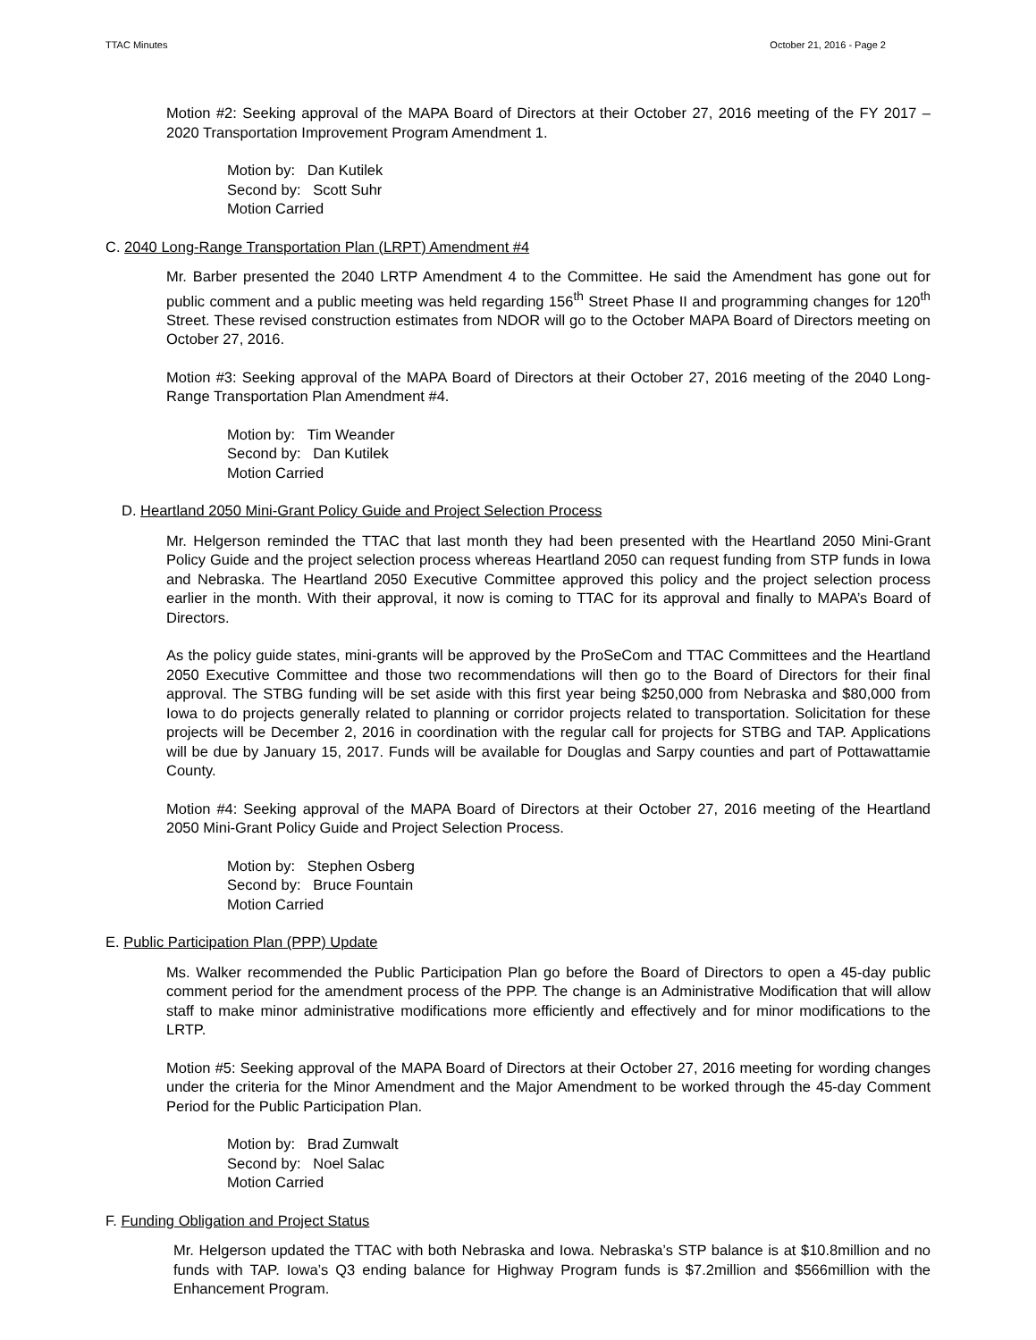TTAC Minutes October 21, 2016 - Page 2
Motion #2: Seeking approval of the MAPA Board of Directors at their October 27, 2016 meeting of the FY 2017 – 2020 Transportation Improvement Program Amendment 1.
Motion by: Dan Kutilek
Second by: Scott Suhr
Motion Carried
C. 2040 Long-Range Transportation Plan (LRPT) Amendment #4
Mr. Barber presented the 2040 LRTP Amendment 4 to the Committee. He said the Amendment has gone out for public comment and a public meeting was held regarding 156<sup>th</sup> Street Phase II and programming changes for 120<sup>th</sup> Street. These revised construction estimates from NDOR will go to the October MAPA Board of Directors meeting on October 27, 2016.
Motion #3: Seeking approval of the MAPA Board of Directors at their October 27, 2016 meeting of the 2040 Long-Range Transportation Plan Amendment #4.
Motion by: Tim Weander
Second by: Dan Kutilek
Motion Carried
D. Heartland 2050 Mini-Grant Policy Guide and Project Selection Process
Mr. Helgerson reminded the TTAC that last month they had been presented with the Heartland 2050 Mini-Grant Policy Guide and the project selection process whereas Heartland 2050 can request funding from STP funds in Iowa and Nebraska. The Heartland 2050 Executive Committee approved this policy and the project selection process earlier in the month. With their approval, it now is coming to TTAC for its approval and finally to MAPA’s Board of Directors.
As the policy guide states, mini-grants will be approved by the ProSeCom and TTAC Committees and the Heartland 2050 Executive Committee and those two recommendations will then go to the Board of Directors for their final approval. The STBG funding will be set aside with this first year being $250,000 from Nebraska and $80,000 from Iowa to do projects generally related to planning or corridor projects related to transportation. Solicitation for these projects will be December 2, 2016 in coordination with the regular call for projects for STBG and TAP. Applications will be due by January 15, 2017. Funds will be available for Douglas and Sarpy counties and part of Pottawattamie County.
Motion #4: Seeking approval of the MAPA Board of Directors at their October 27, 2016 meeting of the Heartland 2050 Mini-Grant Policy Guide and Project Selection Process.
Motion by: Stephen Osberg
Second by: Bruce Fountain
Motion Carried
E. Public Participation Plan (PPP) Update
Ms. Walker recommended the Public Participation Plan go before the Board of Directors to open a 45-day public comment period for the amendment process of the PPP. The change is an Administrative Modification that will allow staff to make minor administrative modifications more efficiently and effectively and for minor modifications to the LRTP.
Motion #5: Seeking approval of the MAPA Board of Directors at their October 27, 2016 meeting for wording changes under the criteria for the Minor Amendment and the Major Amendment to be worked through the 45-day Comment Period for the Public Participation Plan.
Motion by: Brad Zumwalt
Second by: Noel Salac
Motion Carried
F. Funding Obligation and Project Status
Mr. Helgerson updated the TTAC with both Nebraska and Iowa. Nebraska’s STP balance is at $10.8million and no funds with TAP. Iowa’s Q3 ending balance for Highway Program funds is $7.2million and $566million with the Enhancement Program.